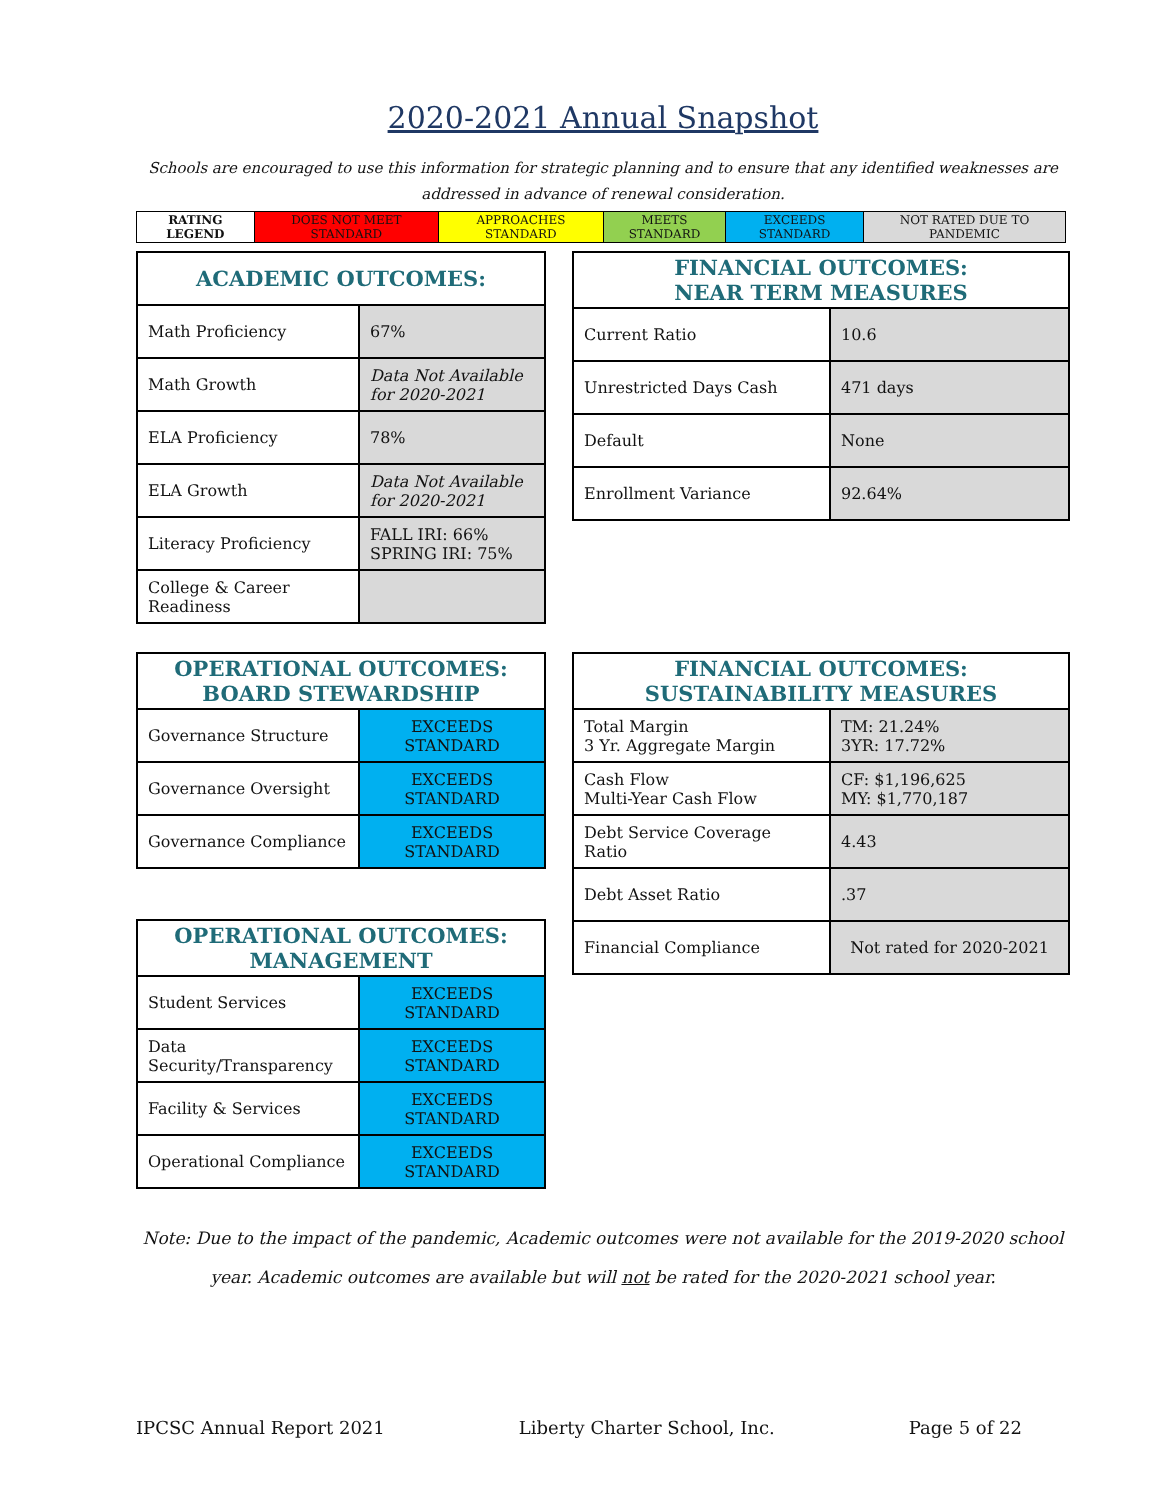2020-2021 Annual Snapshot
Schools are encouraged to use this information for strategic planning and to ensure that any identified weaknesses are addressed in advance of renewal consideration.
| RATING LEGEND | DOES NOT MEET STANDARD | APPROACHES STANDARD | MEETS STANDARD | EXCEEDS STANDARD | NOT RATED DUE TO PANDEMIC |
| ACADEMIC OUTCOMES: | |
| --- | --- |
| Math Proficiency | 67% |
| Math Growth | Data Not Available for 2020-2021 |
| ELA Proficiency | 78% |
| ELA Growth | Data Not Available for 2020-2021 |
| Literacy Proficiency | FALL IRI: 66% SPRING IRI: 75% |
| College & Career Readiness | |
| FINANCIAL OUTCOMES: NEAR TERM MEASURES | |
| --- | --- |
| Current Ratio | 10.6 |
| Unrestricted Days Cash | 471 days |
| Default | None |
| Enrollment Variance | 92.64% |
| OPERATIONAL OUTCOMES: BOARD STEWARDSHIP | |
| --- | --- |
| Governance Structure | EXCEEDS STANDARD |
| Governance Oversight | EXCEEDS STANDARD |
| Governance Compliance | EXCEEDS STANDARD |
| OPERATIONAL OUTCOMES: MANAGEMENT | |
| --- | --- |
| Student Services | EXCEEDS STANDARD |
| Data Security/Transparency | EXCEEDS STANDARD |
| Facility & Services | EXCEEDS STANDARD |
| Operational Compliance | EXCEEDS STANDARD |
| FINANCIAL OUTCOMES: SUSTAINABILITY MEASURES | |
| --- | --- |
| Total Margin 3 Yr. Aggregate Margin | TM: 21.24% 3YR: 17.72% |
| Cash Flow Multi-Year Cash Flow | CF: $1,196,625 MY: $1,770,187 |
| Debt Service Coverage Ratio | 4.43 |
| Debt Asset Ratio | .37 |
| Financial Compliance | Not rated for 2020-2021 |
Note: Due to the impact of the pandemic, Academic outcomes were not available for the 2019-2020 school year. Academic outcomes are available but will not be rated for the 2020-2021 school year.
IPCSC Annual Report 2021 Liberty Charter School, Inc. Page 5 of 22